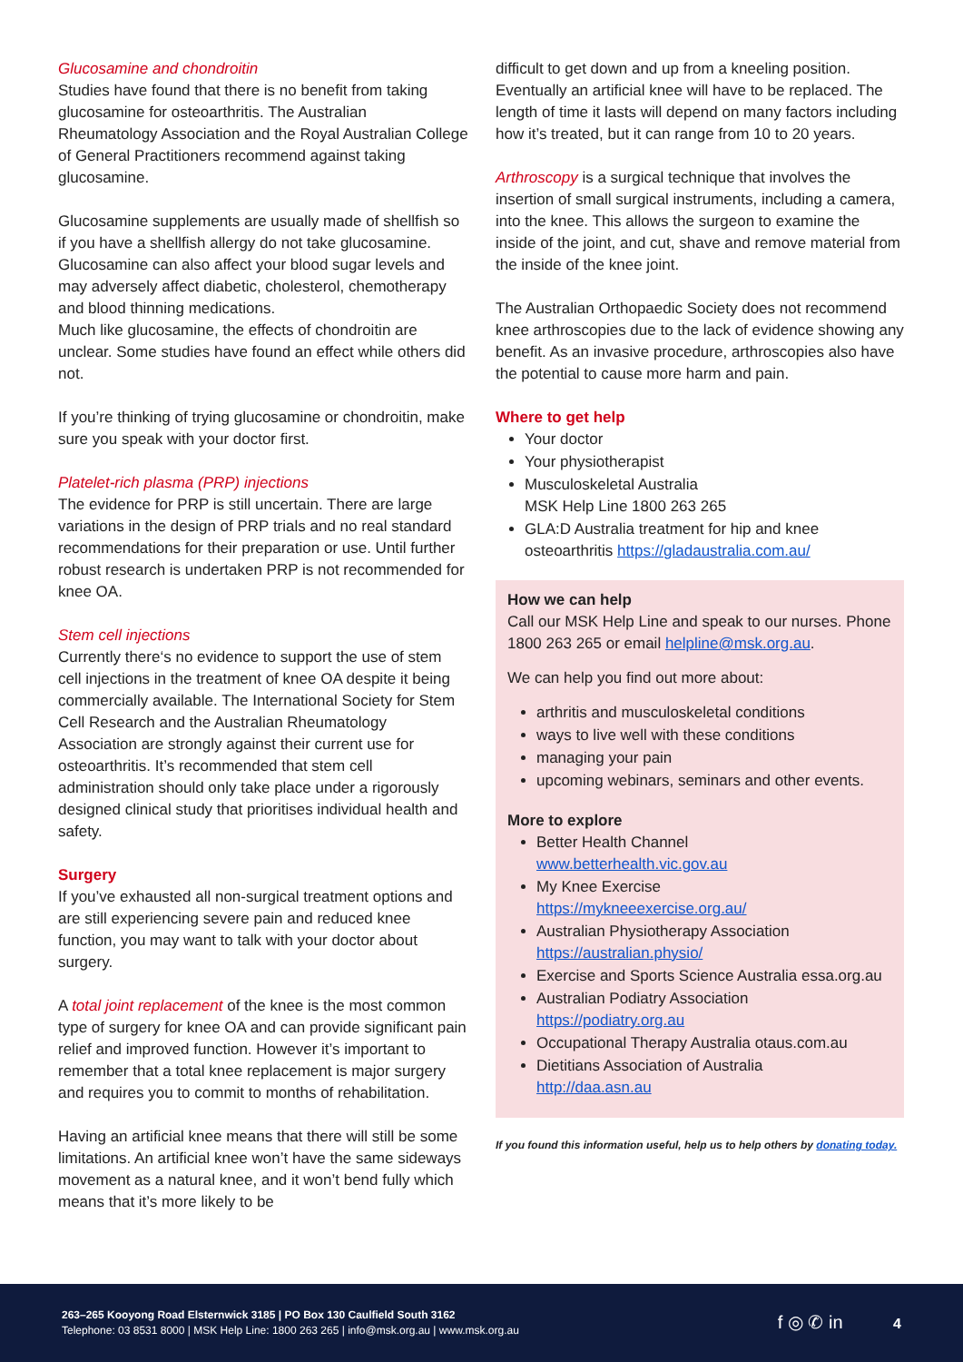Glucosamine and chondroitin
Studies have found that there is no benefit from taking glucosamine for osteoarthritis. The Australian Rheumatology Association and the Royal Australian College of General Practitioners recommend against taking glucosamine.
Glucosamine supplements are usually made of shellfish so if you have a shellfish allergy do not take glucosamine. Glucosamine can also affect your blood sugar levels and may adversely affect diabetic, cholesterol, chemotherapy and blood thinning medications.
Much like glucosamine, the effects of chondroitin are unclear. Some studies have found an effect while others did not.
If you’re thinking of trying glucosamine or chondroitin, make sure you speak with your doctor first.
Platelet-rich plasma (PRP) injections
The evidence for PRP is still uncertain. There are large variations in the design of PRP trials and no real standard recommendations for their preparation or use. Until further robust research is undertaken PRP is not recommended for knee OA.
Stem cell injections
Currently there‘s no evidence to support the use of stem cell injections in the treatment of knee OA despite it being commercially available. The International Society for Stem Cell Research and the Australian Rheumatology Association are strongly against their current use for osteoarthritis. It’s recommended that stem cell administration should only take place under a rigorously designed clinical study that prioritises individual health and safety.
Surgery
If you’ve exhausted all non-surgical treatment options and are still experiencing severe pain and reduced knee function, you may want to talk with your doctor about surgery.
A total joint replacement of the knee is the most common type of surgery for knee OA and can provide significant pain relief and improved function. However it’s important to remember that a total knee replacement is major surgery and requires you to commit to months of rehabilitation.
Having an artificial knee means that there will still be some limitations. An artificial knee won’t have the same sideways movement as a natural knee, and it won’t bend fully which means that it’s more likely to be
difficult to get down and up from a kneeling position. Eventually an artificial knee will have to be replaced. The length of time it lasts will depend on many factors including how it’s treated, but it can range from 10 to 20 years.
Arthroscopy is a surgical technique that involves the insertion of small surgical instruments, including a camera, into the knee. This allows the surgeon to examine the inside of the joint, and cut, shave and remove material from the inside of the knee joint.
The Australian Orthopaedic Society does not recommend knee arthroscopies due to the lack of evidence showing any benefit. As an invasive procedure, arthroscopies also have the potential to cause more harm and pain.
Where to get help
Your doctor
Your physiotherapist
Musculoskeletal Australia
MSK Help Line 1800 263 265
GLA:D Australia treatment for hip and knee osteoarthritis https://gladaustralia.com.au/
How we can help
Call our MSK Help Line and speak to our nurses. Phone 1800 263 265 or email helpline@msk.org.au.
We can help you find out more about:
arthritis and musculoskeletal conditions
ways to live well with these conditions
managing your pain
upcoming webinars, seminars and other events.
More to explore
Better Health Channel
www.betterhealth.vic.gov.au
My Knee Exercise
https://mykneeexercise.org.au/
Australian Physiotherapy Association
https://australian.physio/
Exercise and Sports Science Australia essa.org.au
Australian Podiatry Association
https://podiatry.org.au
Occupational Therapy Australia otaus.com.au
Dietitians Association of Australia
http://daa.asn.au
If you found this information useful, help us to help others by donating today.
263–265 Kooyong Road Elsternwick 3185 | PO Box 130 Caulfield South 3162
Telephone: 03 8531 8000 | MSK Help Line: 1800 263 265 | info@msk.org.au | www.msk.org.au
f ◎ ✆ in 4